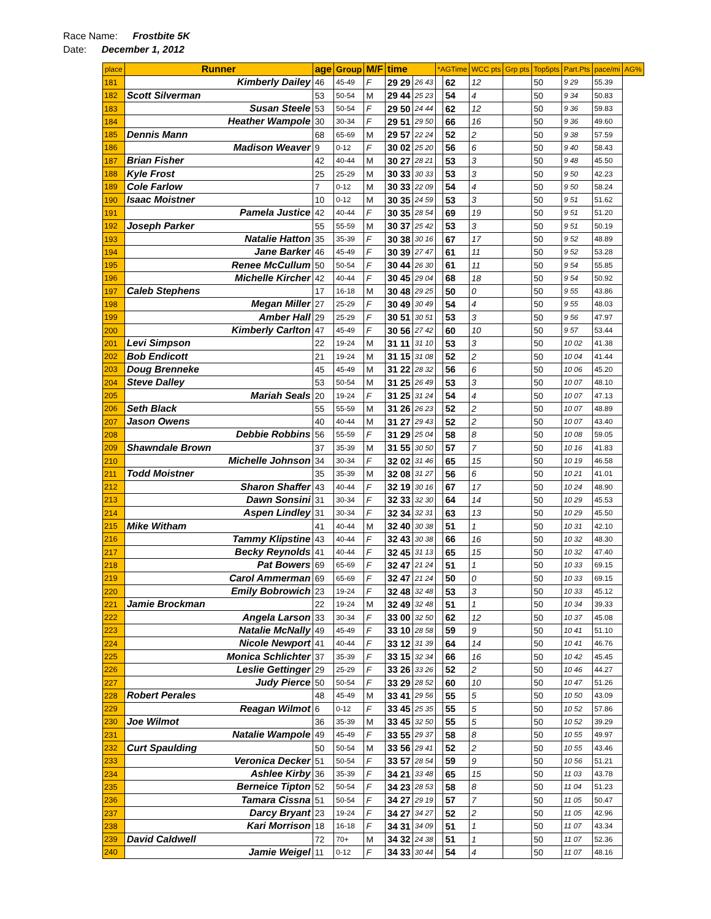Race Name: Frostbite 5K
Date: December 1, 2012
| place | Runner | age | Group | M/F | time | | *AGTime | | WCC pts | Grp pts | Top5pts | Part.Pts | pace/mi | AG% |
| --- | --- | --- | --- | --- | --- | --- | --- | --- | --- | --- | --- | --- | --- | --- |
| 181 | Kimberly Dailey | 46 | 45-49 | F | 29 29 | 26 43 | | 62 | 12 | | 50 | 9 29 | 55.39 | |
| 182 | Scott Silverman | 53 | 50-54 | M | 29 44 | 25 23 | | 54 | 4 | | 50 | 9 34 | 50.83 | |
| 183 | Susan Steele | 53 | 50-54 | F | 29 50 | 24 44 | | 62 | 12 | | 50 | 9 36 | 59.83 | |
| 184 | Heather Wampole | 30 | 30-34 | F | 29 51 | 29 50 | | 66 | 16 | | 50 | 9 36 | 49.60 | |
| 185 | Dennis Mann | 68 | 65-69 | M | 29 57 | 22 24 | | 52 | 2 | | 50 | 9 38 | 57.59 | |
| 186 | Madison Weaver | 9 | 0-12 | F | 30 02 | 25 20 | | 56 | 6 | | 50 | 9 40 | 58.43 | |
| 187 | Brian Fisher | 42 | 40-44 | M | 30 27 | 28 21 | | 53 | 3 | | 50 | 9 48 | 45.50 | |
| 188 | Kyle Frost | 25 | 25-29 | M | 30 33 | 30 33 | | 53 | 3 | | 50 | 9 50 | 42.23 | |
| 189 | Cole Farlow | 7 | 0-12 | M | 30 33 | 22 09 | | 54 | 4 | | 50 | 9 50 | 58.24 | |
| 190 | Isaac Moistner | 10 | 0-12 | M | 30 35 | 24 59 | | 53 | 3 | | 50 | 9 51 | 51.62 | |
| 191 | Pamela Justice | 42 | 40-44 | F | 30 35 | 28 54 | | 69 | 19 | | 50 | 9 51 | 51.20 | |
| 192 | Joseph Parker | 55 | 55-59 | M | 30 37 | 25 42 | | 53 | 3 | | 50 | 9 51 | 50.19 | |
| 193 | Natalie Hatton | 35 | 35-39 | F | 30 38 | 30 16 | | 67 | 17 | | 50 | 9 52 | 48.89 | |
| 194 | Jane Barker | 46 | 45-49 | F | 30 39 | 27 47 | | 61 | 11 | | 50 | 9 52 | 53.28 | |
| 195 | Renee McCullum | 50 | 50-54 | F | 30 44 | 26 30 | | 61 | 11 | | 50 | 9 54 | 55.85 | |
| 196 | Michelle Kircher | 42 | 40-44 | F | 30 45 | 29 04 | | 68 | 18 | | 50 | 9 54 | 50.92 | |
| 197 | Caleb Stephens | 17 | 16-18 | M | 30 48 | 29 25 | | 50 | 0 | | 50 | 9 55 | 43.86 | |
| 198 | Megan Miller | 27 | 25-29 | F | 30 49 | 30 49 | | 54 | 4 | | 50 | 9 55 | 48.03 | |
| 199 | Amber Hall | 29 | 25-29 | F | 30 51 | 30 51 | | 53 | 3 | | 50 | 9 56 | 47.97 | |
| 200 | Kimberly Carlton | 47 | 45-49 | F | 30 56 | 27 42 | | 60 | 10 | | 50 | 9 57 | 53.44 | |
| 201 | Levi Simpson | 22 | 19-24 | M | 31 11 | 31 10 | | 53 | 3 | | 50 | 10 02 | 41.38 | |
| 202 | Bob Endicott | 21 | 19-24 | M | 31 15 | 31 08 | | 52 | 2 | | 50 | 10 04 | 41.44 | |
| 203 | Doug Brenneke | 45 | 45-49 | M | 31 22 | 28 32 | | 56 | 6 | | 50 | 10 06 | 45.20 | |
| 204 | Steve Dalley | 53 | 50-54 | M | 31 25 | 26 49 | | 53 | 3 | | 50 | 10 07 | 48.10 | |
| 205 | Mariah Seals | 20 | 19-24 | F | 31 25 | 31 24 | | 54 | 4 | | 50 | 10 07 | 47.13 | |
| 206 | Seth Black | 55 | 55-59 | M | 31 26 | 26 23 | | 52 | 2 | | 50 | 10 07 | 48.89 | |
| 207 | Jason Owens | 40 | 40-44 | M | 31 27 | 29 43 | | 52 | 2 | | 50 | 10 07 | 43.40 | |
| 208 | Debbie Robbins | 56 | 55-59 | F | 31 29 | 25 04 | | 58 | 8 | | 50 | 10 08 | 59.05 | |
| 209 | Shawndale Brown | 37 | 35-39 | M | 31 55 | 30 50 | | 57 | 7 | | 50 | 10 16 | 41.83 | |
| 210 | Michelle Johnson | 34 | 30-34 | F | 32 02 | 31 46 | | 65 | 15 | | 50 | 10 19 | 46.58 | |
| 211 | Todd Moistner | 35 | 35-39 | M | 32 08 | 31 27 | | 56 | 6 | | 50 | 10 21 | 41.01 | |
| 212 | Sharon Shaffer | 43 | 40-44 | F | 32 19 | 30 16 | | 67 | 17 | | 50 | 10 24 | 48.90 | |
| 213 | Dawn Sonsini | 31 | 30-34 | F | 32 33 | 32 30 | | 64 | 14 | | 50 | 10 29 | 45.53 | |
| 214 | Aspen Lindley | 31 | 30-34 | F | 32 34 | 32 31 | | 63 | 13 | | 50 | 10 29 | 45.50 | |
| 215 | Mike Witham | 41 | 40-44 | M | 32 40 | 30 38 | | 51 | 1 | | 50 | 10 31 | 42.10 | |
| 216 | Tammy Klipstine | 43 | 40-44 | F | 32 43 | 30 38 | | 66 | 16 | | 50 | 10 32 | 48.30 | |
| 217 | Becky Reynolds | 41 | 40-44 | F | 32 45 | 31 13 | | 65 | 15 | | 50 | 10 32 | 47.40 | |
| 218 | Pat Bowers | 69 | 65-69 | F | 32 47 | 21 24 | | 51 | 1 | | 50 | 10 33 | 69.15 | |
| 219 | Carol Ammerman | 69 | 65-69 | F | 32 47 | 21 24 | | 50 | 0 | | 50 | 10 33 | 69.15 | |
| 220 | Emily Bobrowich | 23 | 19-24 | F | 32 48 | 32 48 | | 53 | 3 | | 50 | 10 33 | 45.12 | |
| 221 | Jamie Brockman | 22 | 19-24 | M | 32 49 | 32 48 | | 51 | 1 | | 50 | 10 34 | 39.33 | |
| 222 | Angela Larson | 33 | 30-34 | F | 33 00 | 32 50 | | 62 | 12 | | 50 | 10 37 | 45.08 | |
| 223 | Natalie McNally | 49 | 45-49 | F | 33 10 | 28 58 | | 59 | 9 | | 50 | 10 41 | 51.10 | |
| 224 | Nicole Newport | 41 | 40-44 | F | 33 12 | 31 39 | | 64 | 14 | | 50 | 10 41 | 46.76 | |
| 225 | Monica Schlichter | 37 | 35-39 | F | 33 15 | 32 34 | | 66 | 16 | | 50 | 10 42 | 45.45 | |
| 226 | Leslie Gettinger | 29 | 25-29 | F | 33 26 | 33 26 | | 52 | 2 | | 50 | 10 46 | 44.27 | |
| 227 | Judy Pierce | 50 | 50-54 | F | 33 29 | 28 52 | | 60 | 10 | | 50 | 10 47 | 51.26 | |
| 228 | Robert Perales | 48 | 45-49 | M | 33 41 | 29 56 | | 55 | 5 | | 50 | 10 50 | 43.09 | |
| 229 | Reagan Wilmot | 6 | 0-12 | F | 33 45 | 25 35 | | 55 | 5 | | 50 | 10 52 | 57.86 | |
| 230 | Joe Wilmot | 36 | 35-39 | M | 33 45 | 32 50 | | 55 | 5 | | 50 | 10 52 | 39.29 | |
| 231 | Natalie Wampole | 49 | 45-49 | F | 33 55 | 29 37 | | 58 | 8 | | 50 | 10 55 | 49.97 | |
| 232 | Curt Spaulding | 50 | 50-54 | M | 33 56 | 29 41 | | 52 | 2 | | 50 | 10 55 | 43.46 | |
| 233 | Veronica Decker | 51 | 50-54 | F | 33 57 | 28 54 | | 59 | 9 | | 50 | 10 56 | 51.21 | |
| 234 | Ashlee Kirby | 36 | 35-39 | F | 34 21 | 33 48 | | 65 | 15 | | 50 | 11 03 | 43.78 | |
| 235 | Berneice Tipton | 52 | 50-54 | F | 34 23 | 28 53 | | 58 | 8 | | 50 | 11 04 | 51.23 | |
| 236 | Tamara Cissna | 51 | 50-54 | F | 34 27 | 29 19 | | 57 | 7 | | 50 | 11 05 | 50.47 | |
| 237 | Darcy Bryant | 23 | 19-24 | F | 34 27 | 34 27 | | 52 | 2 | | 50 | 11 05 | 42.96 | |
| 238 | Kari Morrison | 18 | 16-18 | F | 34 31 | 34 09 | | 51 | 1 | | 50 | 11 07 | 43.34 | |
| 239 | David Caldwell | 72 | 70+ | M | 34 32 | 24 38 | | 51 | 1 | | 50 | 11 07 | 52.36 | |
| 240 | Jamie Weigel | 11 | 0-12 | F | 34 33 | 30 44 | | 54 | 4 | | 50 | 11 07 | 48.16 | |